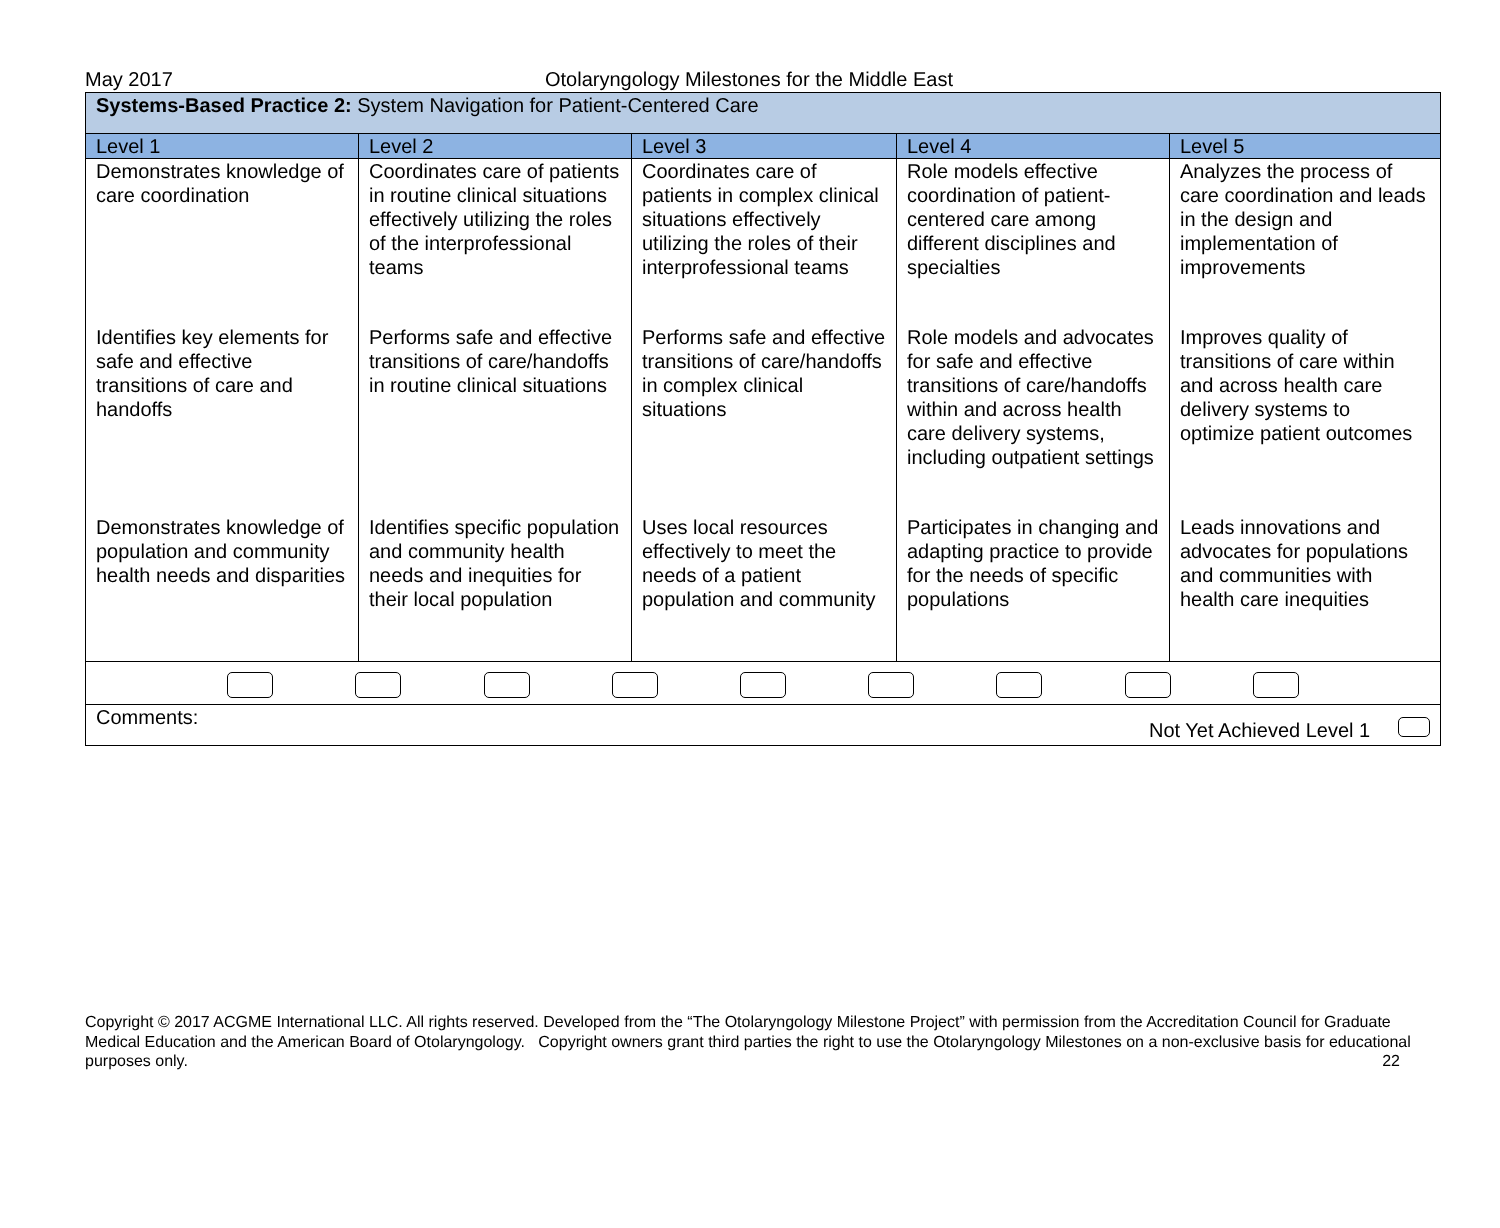May 2017 Otolaryngology Milestones for the Middle East
| Systems-Based Practice 2: System Navigation for Patient-Centered Care | | | | |
| Level 1 | Level 2 | Level 3 | Level 4 | Level 5 |
| Demonstrates knowledge of care coordination | Coordinates care of patients in routine clinical situations effectively utilizing the roles of the interprofessional teams | Coordinates care of patients in complex clinical situations effectively utilizing the roles of their interprofessional teams | Role models effective coordination of patient-centered care among different disciplines and specialties | Analyzes the process of care coordination and leads in the design and implementation of improvements |
| Identifies key elements for safe and effective transitions of care and handoffs | Performs safe and effective transitions of care/handoffs in routine clinical situations | Performs safe and effective transitions of care/handoffs in complex clinical situations | Role models and advocates for safe and effective transitions of care/handoffs within and across health care delivery systems, including outpatient settings | Improves quality of transitions of care within and across health care delivery systems to optimize patient outcomes |
| Demonstrates knowledge of population and community health needs and disparities | Identifies specific population and community health needs and inequities for their local population | Uses local resources effectively to meet the needs of a patient population and community | Participates in changing and adapting practice to provide for the needs of specific populations | Leads innovations and advocates for populations and communities with health care inequities |
| Comments: Not Yet Achieved Level 1 | | | | |
Copyright © 2017 ACGME International LLC. All rights reserved. Developed from the “The Otolaryngology Milestone Project” with permission from the Accreditation Council for Graduate Medical Education and the American Board of Otolaryngology. Copyright owners grant third parties the right to use the Otolaryngology Milestones on a non-exclusive basis for educational purposes only. 22